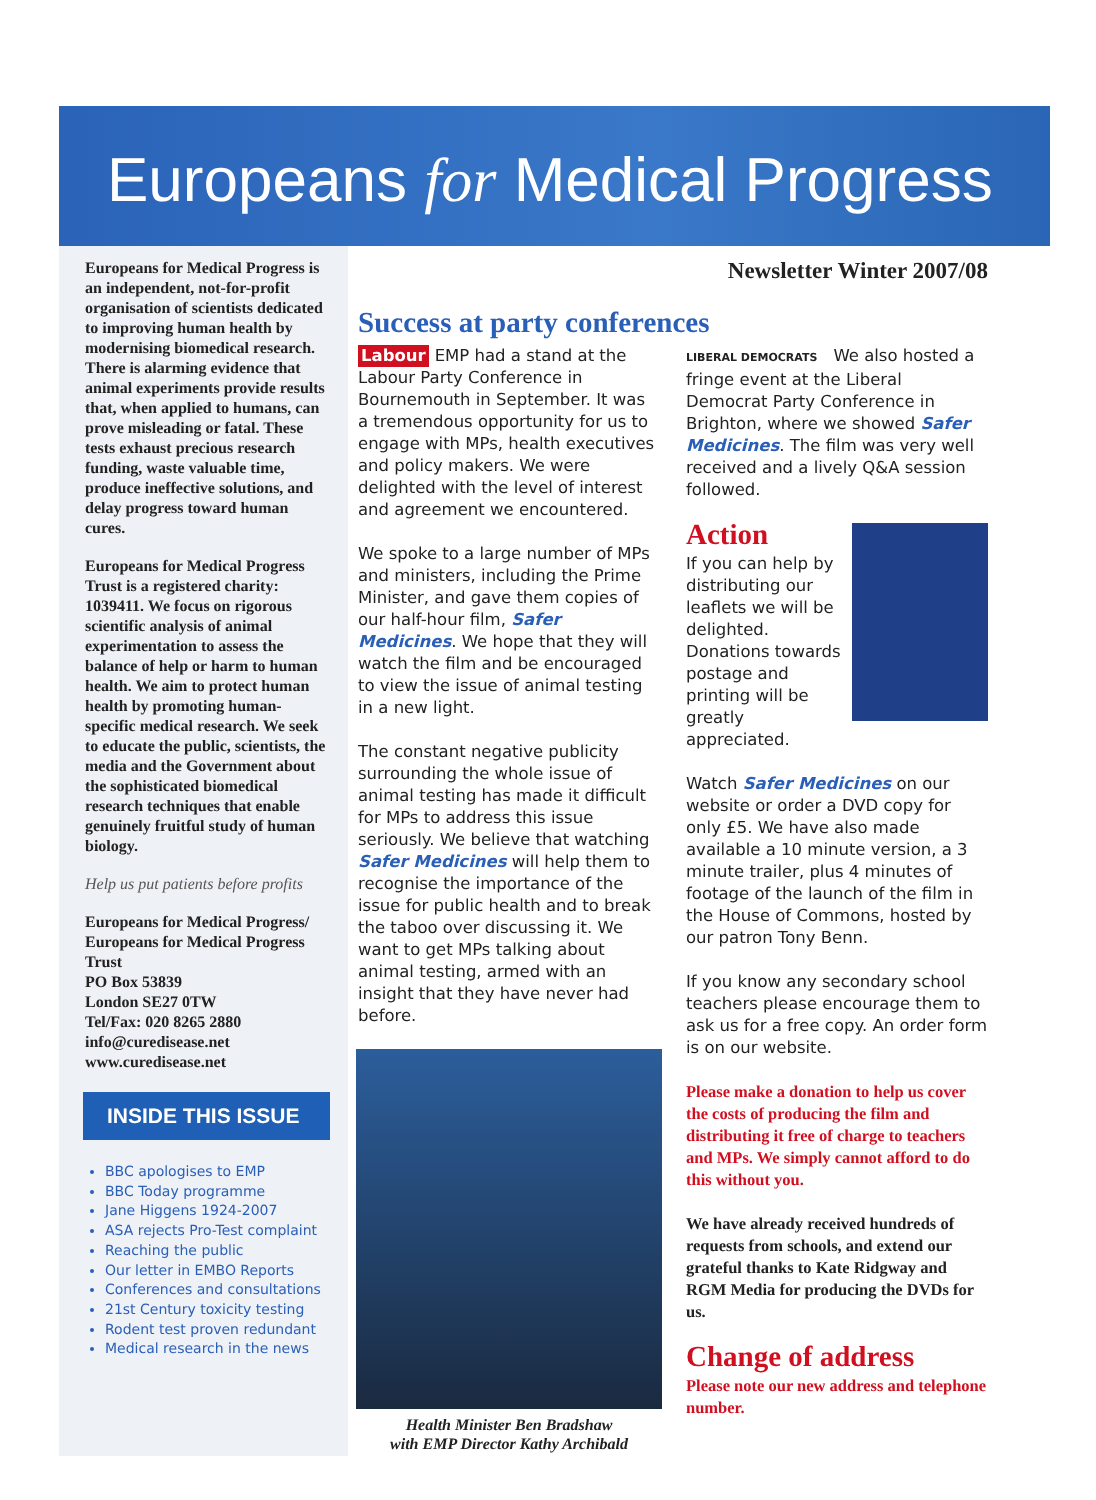Europeans for Medical Progress
Europeans for Medical Progress is an independent, not-for-profit organisation of scientists dedicated to improving human health by modernising biomedical research. There is alarming evidence that animal experiments provide results that, when applied to humans, can prove misleading or fatal. These tests exhaust precious research funding, waste valuable time, produce ineffective solutions, and delay progress toward human cures.
Europeans for Medical Progress Trust is a registered charity: 1039411. We focus on rigorous scientific analysis of animal experimentation to assess the balance of help or harm to human health. We aim to protect human health by promoting human-specific medical research. We seek to educate the public, scientists, the media and the Government about the sophisticated biomedical research techniques that enable genuinely fruitful study of human biology.
Help us put patients before profits
Europeans for Medical Progress/
Europeans for Medical Progress Trust
PO Box 53839
London SE27 0TW
Tel/Fax: 020 8265 2880
info@curedisease.net
www.curedisease.net
INSIDE THIS ISSUE
BBC apologises to EMP
BBC Today programme
Jane Higgens 1924-2007
ASA rejects Pro-Test complaint
Reaching the public
Our letter in EMBO Reports
Conferences and consultations
21st Century toxicity testing
Rodent test proven redundant
Medical research in the news
Newsletter Winter 2007/08
Success at party conferences
Labour EMP had a stand at the Labour Party Conference in Bournemouth in September. It was a tremendous opportunity for us to engage with MPs, health executives and policy makers. We were delighted with the level of interest and agreement we encountered.
We spoke to a large number of MPs and ministers, including the Prime Minister, and gave them copies of our half-hour film, Safer Medicines. We hope that they will watch the film and be encouraged to view the issue of animal testing in a new light.
The constant negative publicity surrounding the whole issue of animal testing has made it difficult for MPs to address this issue seriously. We believe that watching Safer Medicines will help them to recognise the importance of the issue for public health and to break the taboo over discussing it. We want to get MPs talking about animal testing, armed with an insight that they have never had before.
Health Minister Ben Bradshaw
with EMP Director Kathy Archibald
LIBERAL DEMOCRATS We also hosted a fringe event at the Liberal Democrat Party Conference in Brighton, where we showed Safer Medicines. The film was very well received and a lively Q&A session followed.
Action
If you can help by distributing our leaflets we will be delighted. Donations towards postage and printing will be greatly appreciated.
Watch Safer Medicines on our website or order a DVD copy for only £5. We have also made available a 10 minute version, a 3 minute trailer, plus 4 minutes of footage of the launch of the film in the House of Commons, hosted by our patron Tony Benn.
If you know any secondary school teachers please encourage them to ask us for a free copy. An order form is on our website.
Please make a donation to help us cover the costs of producing the film and distributing it free of charge to teachers and MPs. We simply cannot afford to do this without you.
We have already received hundreds of requests from schools, and extend our grateful thanks to Kate Ridgway and RGM Media for producing the DVDs for us.
Change of address
Please note our new address and telephone number.